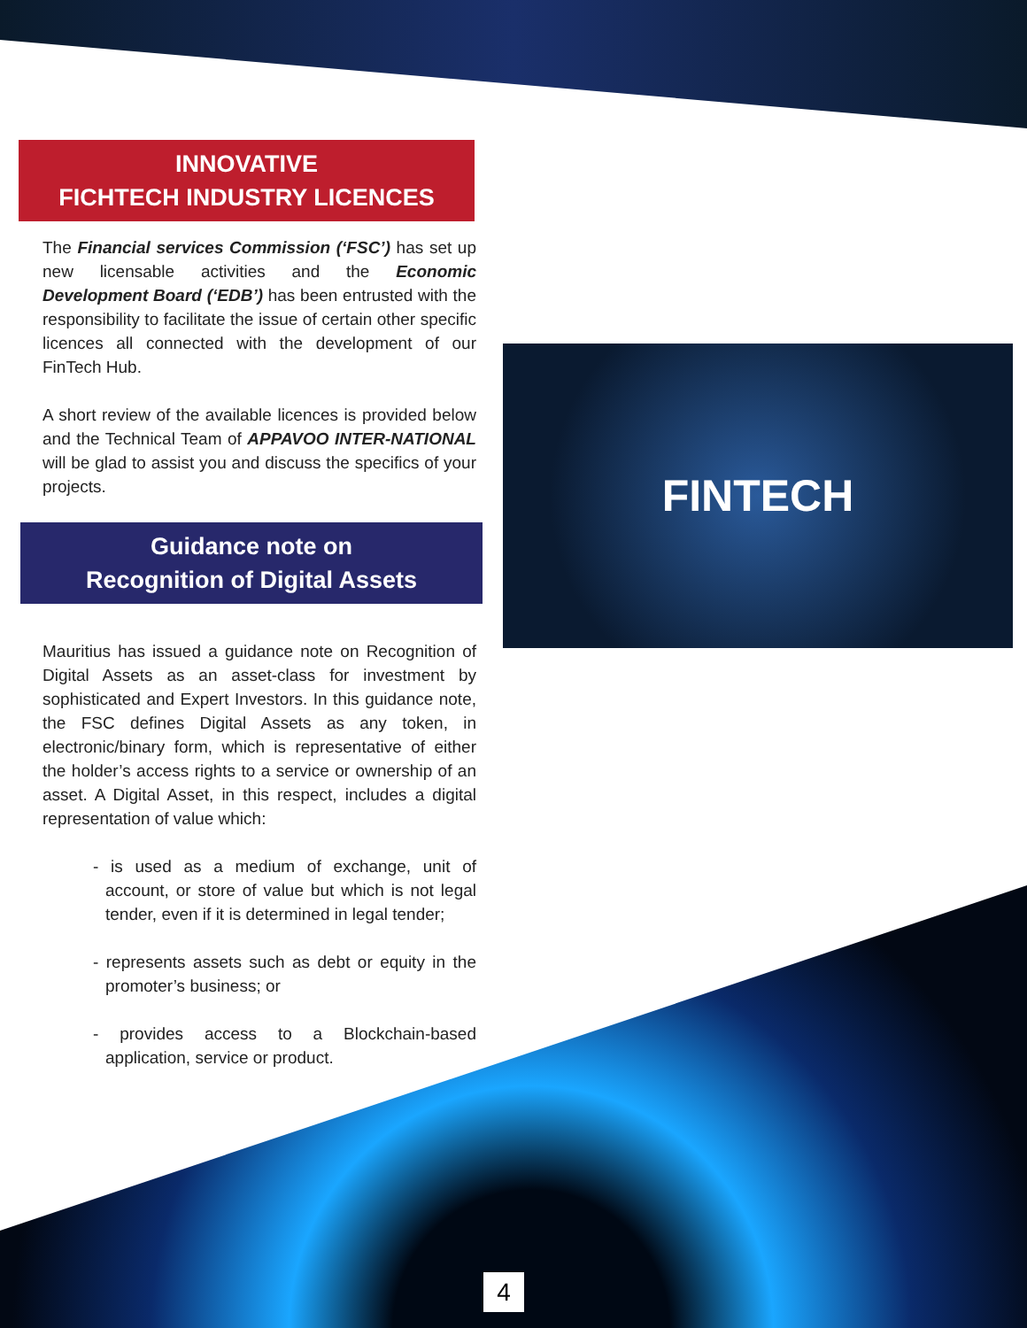FINTECH
INNOVATIVE
FICHTECH INDUSTRY LICENCES
The Financial services Commission (‘FSC’) has set up new licensable activities and the Economic Development Board (‘EDB’) has been entrusted with the responsibility to facilitate the issue of certain other specific licences all connected with the development of our FinTech Hub.
A short review of the available licences is provided below and the Technical Team of APPAVOO INTER-NATIONAL will be glad to assist you and discuss the specifics of your projects.
Guidance note on
Recognition of Digital Assets
Mauritius has issued a guidance note on Recognition of Digital Assets as an asset-class for investment by sophisticated and Expert Investors. In this guidance note, the FSC defines Digital Assets as any token, in electronic/binary form, which is representative of either the holder’s access rights to a service or ownership of an asset. A Digital Asset, in this respect, includes a digital representation of value which:
- is used as a medium of exchange, unit of account, or store of value but which is not legal tender, even if it is determined in legal tender;
- represents assets such as debt or equity in the promoter’s business; or
- provides access to a Blockchain-based application, service or product.
4